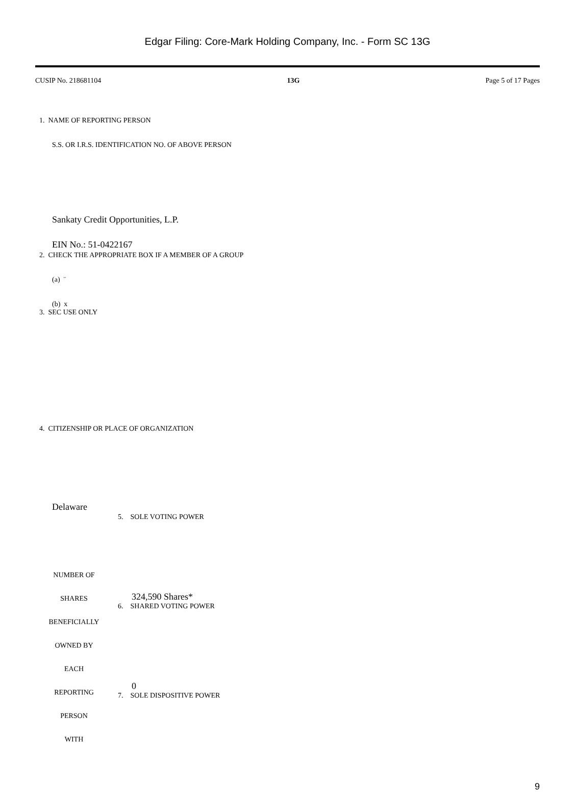Edgar Filing: Core-Mark Holding Company, Inc. - Form SC 13G
CUSIP No. 218681104 13G Page 5 of 17 Pages
1. NAME OF REPORTING PERSON
S.S. OR I.R.S. IDENTIFICATION NO. OF ABOVE PERSON
Sankaty Credit Opportunities, L.P.
EIN No.: 51-0422167
2. CHECK THE APPROPRIATE BOX IF A MEMBER OF A GROUP
(a) ¨
(b) x
3. SEC USE ONLY
4. CITIZENSHIP OR PLACE OF ORGANIZATION
Delaware
| NUMBER OF SHARES BENEFICIALLY OWNED BY EACH REPORTING PERSON WITH | 5. SOLE VOTING POWER 324,590 Shares* 6. SHARED VOTING POWER 0 7. SOLE DISPOSITIVE POWER |
9